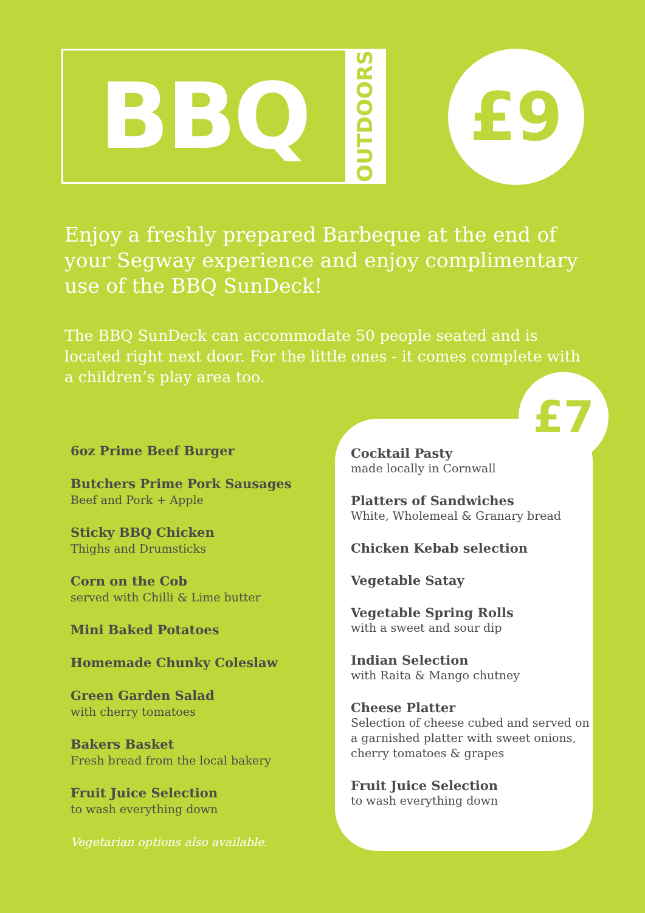BBQ
OUTDOORS
£9
Enjoy a freshly prepared Barbeque at the end of your Segway experience and enjoy complimentary use of the BBQ SunDeck!
The BBQ SunDeck can accommodate 50 people seated and is located right next door. For the little ones - it comes complete with a children’s play area too.
£7
6oz Prime Beef Burger
Butchers Prime Pork Sausages
Beef and Pork + Apple
Sticky BBQ Chicken
Thighs and Drumsticks
Corn on the Cob
served with Chilli & Lime butter
Mini Baked Potatoes
Homemade Chunky Coleslaw
Green Garden Salad
with cherry tomatoes
Bakers Basket
Fresh bread from the local bakery
Fruit Juice Selection
to wash everything down
Vegetarian options also available.
Cocktail Pasty
made locally in Cornwall
Platters of Sandwiches
White, Wholemeal & Granary bread
Chicken Kebab selection
Vegetable Satay
Vegetable Spring Rolls
with a sweet and sour dip
Indian Selection
with Raita & Mango chutney
Cheese Platter
Selection of cheese cubed and served on a garnished platter with sweet onions, cherry tomatoes & grapes
Fruit Juice Selection
to wash everything down